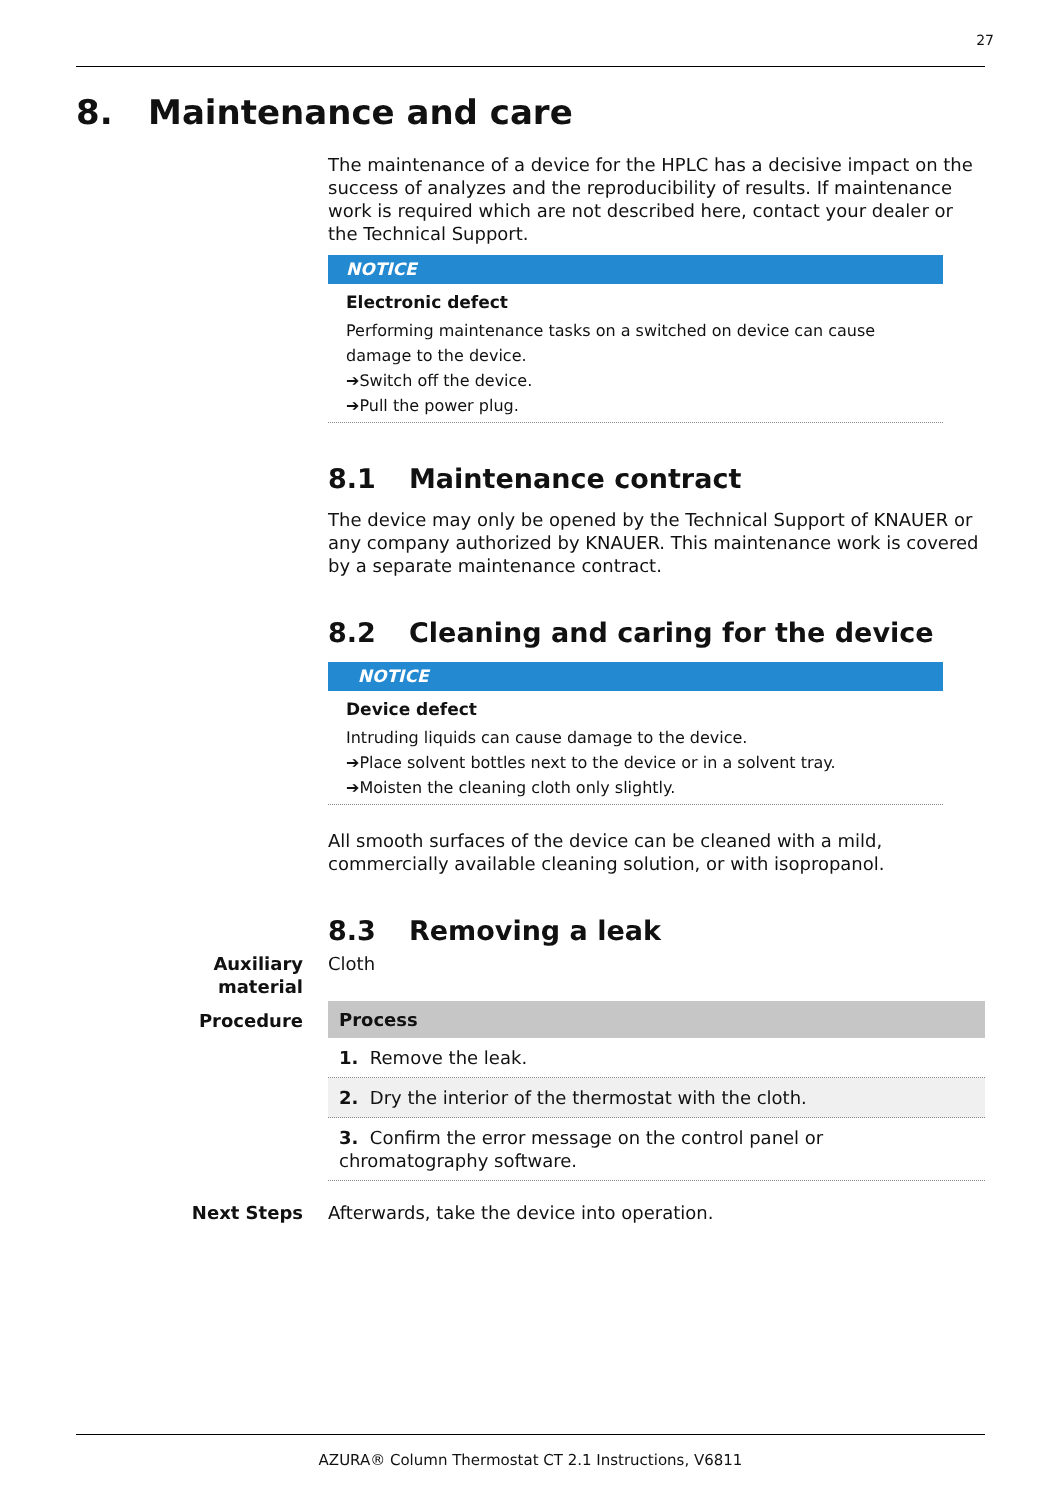27
8. Maintenance and care
The maintenance of a device for the HPLC has a decisive impact on the success of analyzes and the reproducibility of results. If maintenance work is required which are not described here, contact your dealer or the Technical Support.
NOTICE
Electronic defect
Performing maintenance tasks on a switched on device can cause damage to the device.
➔Switch off the device.
➔Pull the power plug.
8.1 Maintenance contract
The device may only be opened by the Technical Support of KNAUER or any company authorized by KNAUER. This maintenance work is covered by a separate maintenance contract.
8.2 Cleaning and caring for the device
NOTICE
Device defect
Intruding liquids can cause damage to the device.
➔Place solvent bottles next to the device or in a solvent tray.
➔Moisten the cleaning cloth only slightly.
All smooth surfaces of the device can be cleaned with a mild, commercially available cleaning solution, or with isopropanol.
8.3 Removing a leak
Auxiliary material
Cloth
Procedure
| Process |
| --- |
| 1. Remove the leak. |
| 2. Dry the interior of the thermostat with the cloth. |
| 3. Confirm the error message on the control panel or chromatography software. |
Next Steps
Afterwards, take the device into operation.
AZURA® Column Thermostat CT 2.1 Instructions, V6811